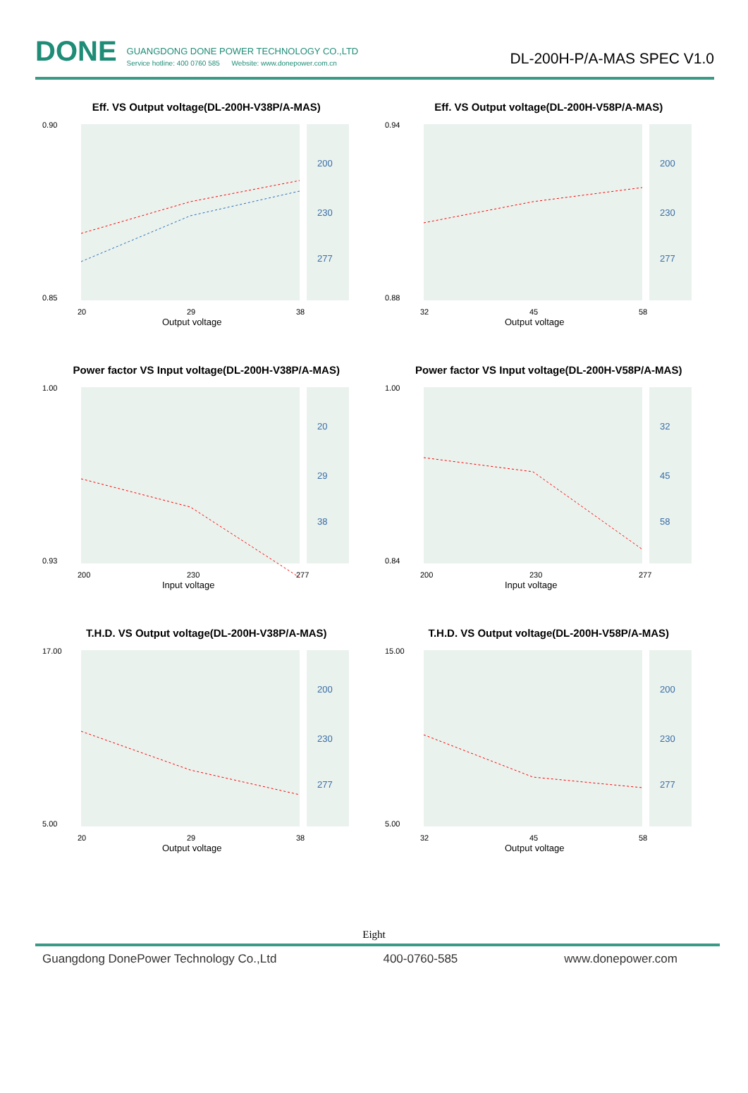DONE
GUANGDONG DONE POWER TECHNOLOGY CO.,LTD
Service hotline: 400 0760 585 Website: www.donepower.com.cn
DL-200H-P/A-MAS SPEC V1.0
Eff. VS Output voltage(DL-200H-V38P/A-MAS)
0.90
0.85
20
29
38
Output voltage
200
230
277
Eff. VS Output voltage(DL-200H-V58P/A-MAS)
0.94
0.88
32
45
58
Output voltage
200
230
277
Power factor VS Input voltage(DL-200H-V38P/A-MAS)
1.00
0.93
200
230
277
Input voltage
20
29
38
Power factor VS Input voltage(DL-200H-V58P/A-MAS)
1.00
0.84
200
230
277
Input voltage
32
45
58
T.H.D. VS Output voltage(DL-200H-V38P/A-MAS)
17.00
5.00
20
29
38
Output voltage
200
230
277
T.H.D. VS Output voltage(DL-200H-V58P/A-MAS)
15.00
5.00
32
45
58
Output voltage
200
230
277
Eight
Guangdong DonePower Technology Co.,Ltd 400-0760-585 www.donepower.com